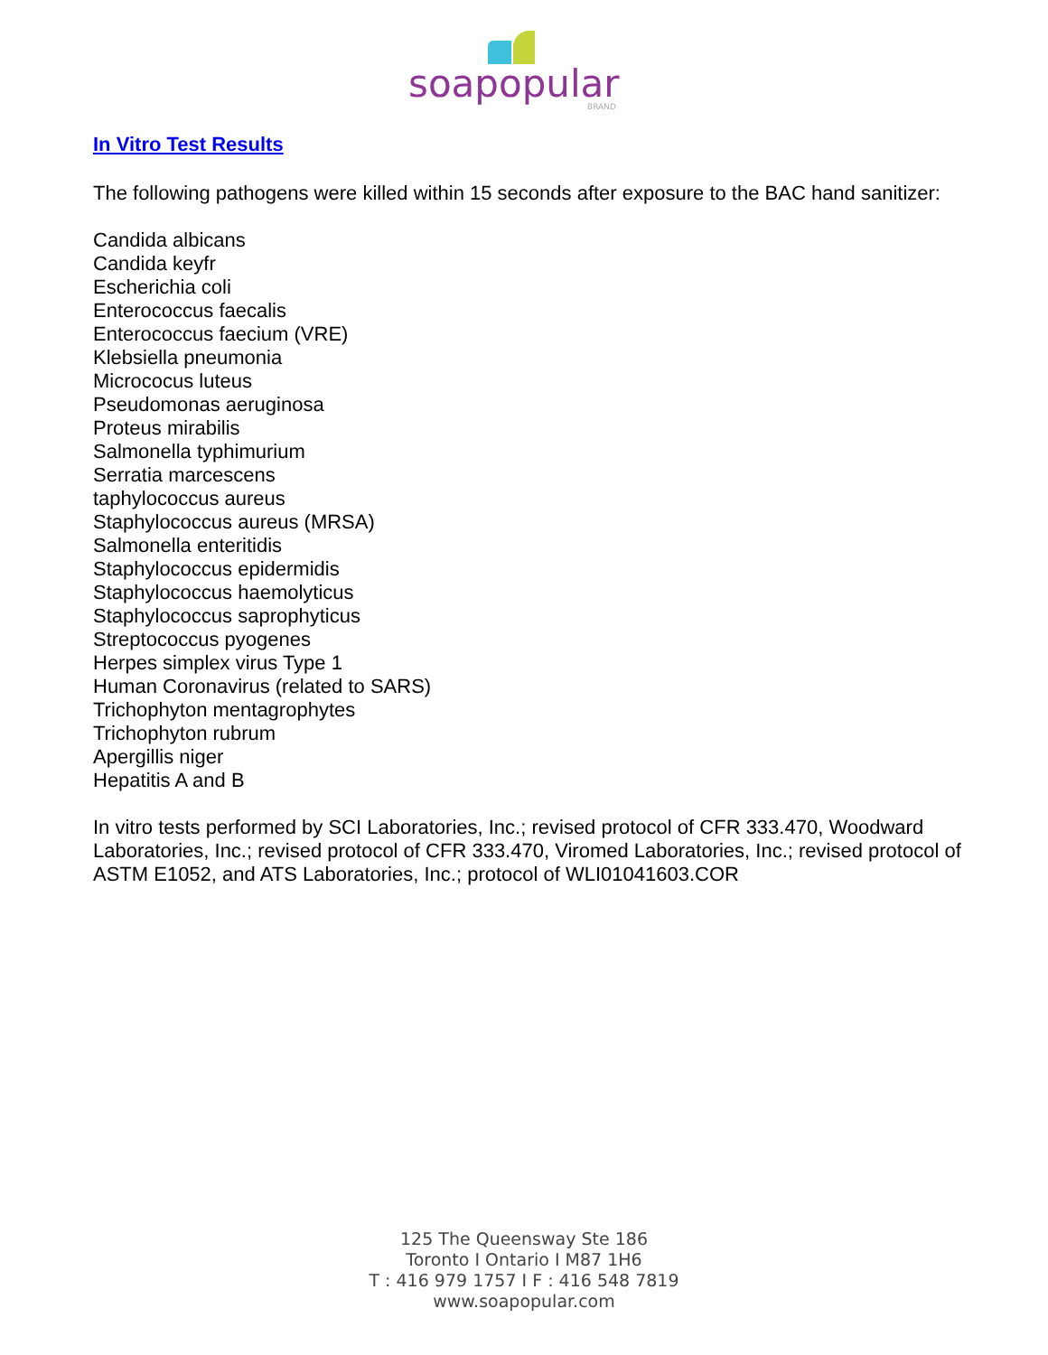soapopular
BRAND
In Vitro Test Results
The following pathogens were killed within 15 seconds after exposure to the BAC hand sanitizer:
Candida albicans
Candida keyfr
Escherichia coli
Enterococcus faecalis
Enterococcus faecium (VRE)
Klebsiella pneumonia
Micrococus luteus
Pseudomonas aeruginosa
Proteus mirabilis
Salmonella typhimurium
Serratia marcescens
taphylococcus aureus
Staphylococcus aureus (MRSA)
Salmonella enteritidis
Staphylococcus epidermidis
Staphylococcus haemolyticus
Staphylococcus saprophyticus
Streptococcus pyogenes
Herpes simplex virus Type 1
Human Coronavirus (related to SARS)
Trichophyton mentagrophytes
Trichophyton rubrum
Apergillis niger
Hepatitis A and B
In vitro tests performed by SCI Laboratories, Inc.; revised protocol of CFR 333.470, Woodward Laboratories, Inc.; revised protocol of CFR 333.470, Viromed Laboratories, Inc.; revised protocol of ASTM E1052, and ATS Laboratories, Inc.; protocol of WLI01041603.COR
125 The Queensway Ste 186
Toronto I Ontario I M87 1H6
T : 416 979 1757 I F : 416 548 7819
www.soapopular.com